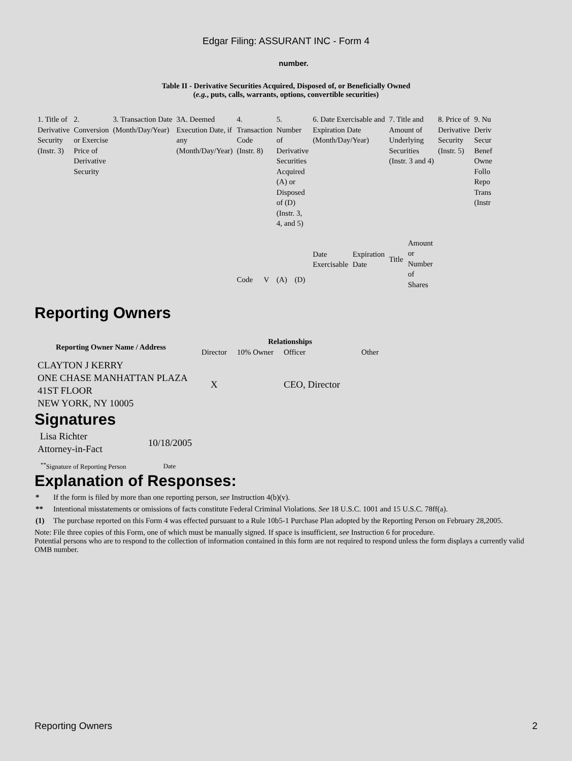Edgar Filing: ASSURANT INC - Form 4
number.
Table II - Derivative Securities Acquired, Disposed of, or Beneficially Owned
(e.g., puts, calls, warrants, options, convertible securities)
| 1. Title of Derivative Security (Instr. 3) | 2. Conversion or Exercise Price of Derivative Security | 3. Transaction Date (Month/Day/Year) | 3A. Deemed Execution Date, if any (Month/Day/Year) | 4. Transaction Code (Instr. 8) | | 5. Number of Derivative Securities Acquired (A) or Disposed of (D) (Instr. 3, 4, and 5) | | 6. Date Exercisable and Expiration Date (Month/Day/Year) | | 7. Title and Amount of Underlying Securities (Instr. 3 and 4) | | 8. Price of Derivative Security (Instr. 5) | 9. Nu Deriv Secur Benef Owne Follo Repo Trans (Instr |
| | | | | Code | V | (A) | (D) | Date Exercisable | Expiration Date | Title | Amount or Number of Shares | | |
Reporting Owners
| Reporting Owner Name / Address | Relationships | | | |
| --- | --- | --- | --- | --- |
| | Director | 10% Owner | Officer | Other |
| CLAYTON J KERRY ONE CHASE MANHATTAN PLAZA 41ST FLOOR NEW YORK, NY 10005 | X | | CEO, Director | |
Signatures
| Lisa Richter Attorney-in-Fact | 10/18/2005 |
| <sup>**</sup> Signature of Reporting Person | Date |
Explanation of Responses:
* If the form is filed by more than one reporting person, see Instruction 4(b)(v).
** Intentional misstatements or omissions of facts constitute Federal Criminal Violations. See 18 U.S.C. 1001 and 15 U.S.C. 78ff(a).
(1) The purchase reported on this Form 4 was effected pursuant to a Rule 10b5-1 Purchase Plan adopted by the Reporting Person on February 28,2005.
Note: File three copies of this Form, one of which must be manually signed. If space is insufficient, see Instruction 6 for procedure.
Potential persons who are to respond to the collection of information contained in this form are not required to respond unless the form displays a currently valid OMB number.
Reporting Owners 2